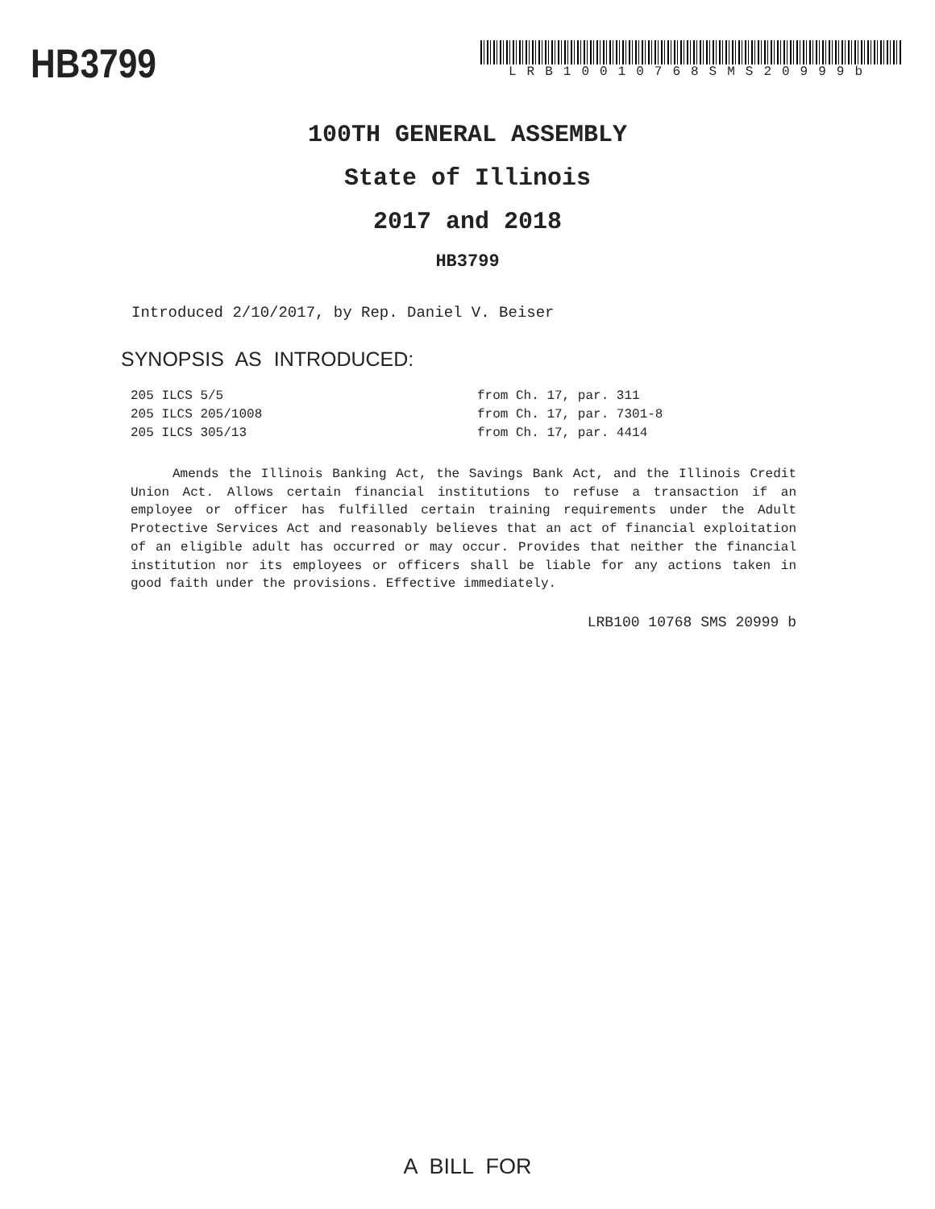HB3799
LRB10010768SMS20999b
100TH GENERAL ASSEMBLY
State of Illinois
2017 and 2018
HB3799
Introduced 2/10/2017, by Rep. Daniel V. Beiser
SYNOPSIS AS INTRODUCED:
205 ILCS 5/5 from Ch. 17, par. 311
205 ILCS 205/1008 from Ch. 17, par. 7301-8
205 ILCS 305/13 from Ch. 17, par. 4414
Amends the Illinois Banking Act, the Savings Bank Act, and the Illinois Credit Union Act. Allows certain financial institutions to refuse a transaction if an employee or officer has fulfilled certain training requirements under the Adult Protective Services Act and reasonably believes that an act of financial exploitation of an eligible adult has occurred or may occur. Provides that neither the financial institution nor its employees or officers shall be liable for any actions taken in good faith under the provisions. Effective immediately.
LRB100 10768 SMS 20999 b
A BILL FOR